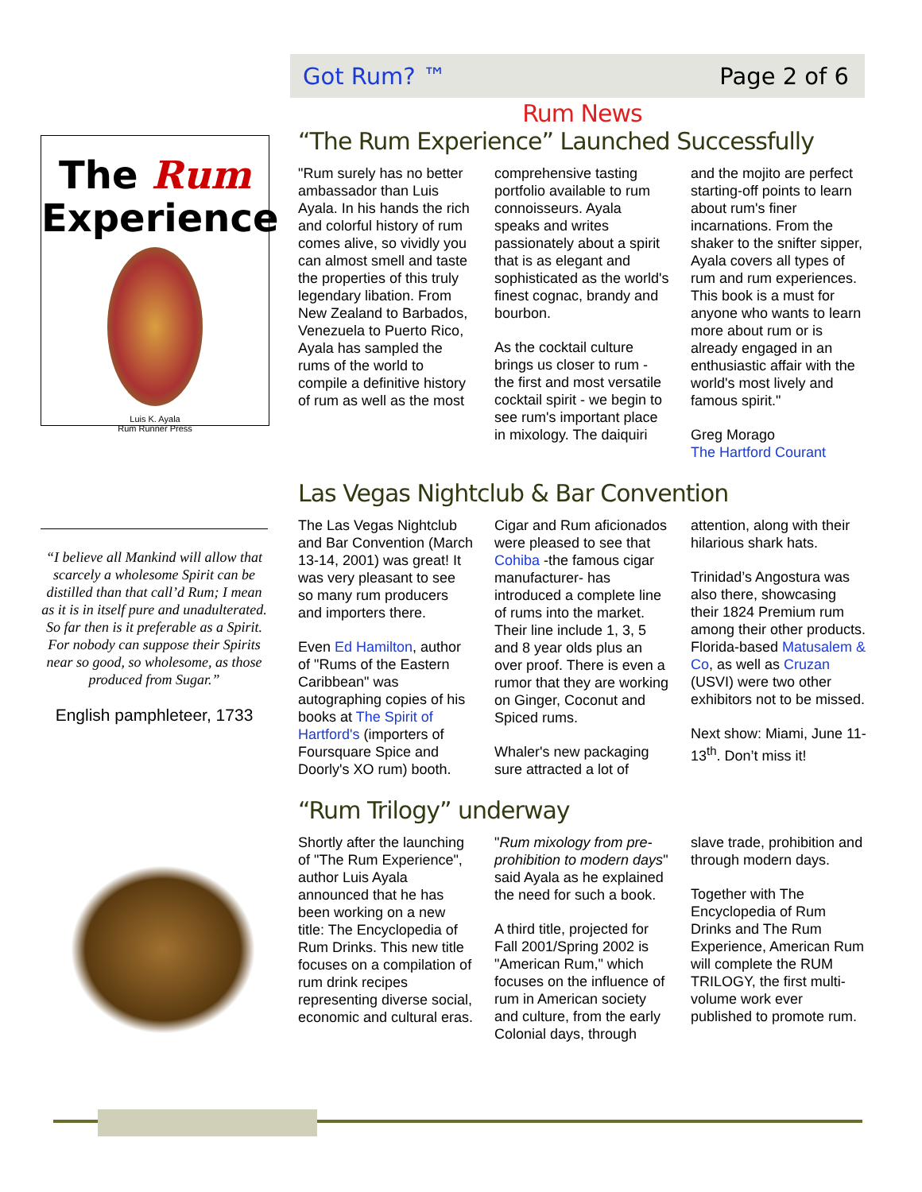Got Rum? ™ Page 2 of 6
The Rum
Experience
Luis K. Ayala
Rum Runner Press
“I believe all Mankind will allow that scarcely a wholesome Spirit can be distilled than that call’d Rum; I mean as it is in itself pure and unadulterated.
So far then is it preferable as a Spirit. For nobody can suppose their Spirits near so good, so wholesome, as those produced from Sugar.”
English pamphleteer, 1733
Rum News
“The Rum Experience” Launched Successfully
"Rum surely has no better ambassador than Luis Ayala. In his hands the rich and colorful history of rum comes alive, so vividly you can almost smell and taste the properties of this truly legendary libation. From New Zealand to Barbados, Venezuela to Puerto Rico, Ayala has sampled the rums of the world to compile a definitive history of rum as well as the most
comprehensive tasting portfolio available to rum connoisseurs. Ayala speaks and writes passionately about a spirit that is as elegant and sophisticated as the world's finest cognac, brandy and bourbon.
As the cocktail culture brings us closer to rum - the first and most versatile cocktail spirit - we begin to see rum's important place in mixology. The daiquiri
and the mojito are perfect starting-off points to learn about rum's finer incarnations. From the shaker to the snifter sipper, Ayala covers all types of rum and rum experiences. This book is a must for anyone who wants to learn more about rum or is already engaged in an enthusiastic affair with the world's most lively and famous spirit."
Greg Morago
The Hartford Courant
Las Vegas Nightclub & Bar Convention
The Las Vegas Nightclub and Bar Convention (March 13-14, 2001) was great! It was very pleasant to see so many rum producers and importers there.
Even Ed Hamilton, author of "Rums of the Eastern Caribbean" was autographing copies of his books at The Spirit of Hartford's (importers of Foursquare Spice and Doorly's XO rum) booth.
Cigar and Rum aficionados were pleased to see that Cohiba -the famous cigar manufacturer- has introduced a complete line of rums into the market. Their line include 1, 3, 5 and 8 year olds plus an over proof. There is even a rumor that they are working on Ginger, Coconut and Spiced rums.
Whaler's new packaging sure attracted a lot of
attention, along with their hilarious shark hats.
Trinidad’s Angostura was also there, showcasing their 1824 Premium rum among their other products. Florida-based Matusalem & Co, as well as Cruzan (USVI) were two other exhibitors not to be missed.
Next show: Miami, June 11-13<sup>th</sup>. Don’t miss it!
“Rum Trilogy” underway
Shortly after the launching of "The Rum Experience", author Luis Ayala announced that he has been working on a new title: The Encyclopedia of Rum Drinks. This new title focuses on a compilation of rum drink recipes representing diverse social, economic and cultural eras.
"Rum mixology from pre-prohibition to modern days" said Ayala as he explained the need for such a book.
A third title, projected for Fall 2001/Spring 2002 is "American Rum," which focuses on the influence of rum in American society and culture, from the early Colonial days, through
slave trade, prohibition and through modern days.
Together with The Encyclopedia of Rum Drinks and The Rum Experience, American Rum will complete the RUM TRILOGY, the first multi-volume work ever published to promote rum.